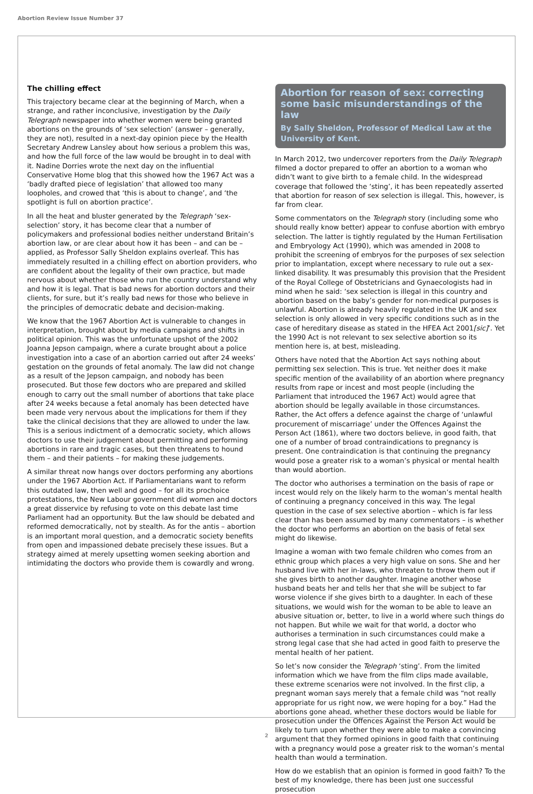Abortion Review Issue Number 37
The chilling effect
This trajectory became clear at the beginning of March, when a strange, and rather inconclusive, investigation by the Daily Telegraph newspaper into whether women were being granted abortions on the grounds of ‘sex selection’ (answer – generally, they are not), resulted in a next-day opinion piece by the Health Secretary Andrew Lansley about how serious a problem this was, and how the full force of the law would be brought in to deal with it. Nadine Dorries wrote the next day on the influential Conservative Home blog that this showed how the 1967 Act was a ‘badly drafted piece of legislation’ that allowed too many loopholes, and crowed that ‘this is about to change’, and ‘the spotlight is full on abortion practice’.
In all the heat and bluster generated by the Telegraph ‘sex-selection’ story, it has become clear that a number of policymakers and professional bodies neither understand Britain’s abortion law, or are clear about how it has been – and can be – applied, as Professor Sally Sheldon explains overleaf. This has immediately resulted in a chilling effect on abortion providers, who are confident about the legality of their own practice, but made nervous about whether those who run the country understand why and how it is legal. That is bad news for abortion doctors and their clients, for sure, but it’s really bad news for those who believe in the principles of democratic debate and decision-making.
We know that the 1967 Abortion Act is vulnerable to changes in interpretation, brought about by media campaigns and shifts in political opinion. This was the unfortunate upshot of the 2002 Joanna Jepson campaign, where a curate brought about a police investigation into a case of an abortion carried out after 24 weeks’ gestation on the grounds of fetal anomaly. The law did not change as a result of the Jepson campaign, and nobody has been prosecuted. But those few doctors who are prepared and skilled enough to carry out the small number of abortions that take place after 24 weeks because a fetal anomaly has been detected have been made very nervous about the implications for them if they take the clinical decisions that they are allowed to under the law. This is a serious indictment of a democratic society, which allows doctors to use their judgement about permitting and performing abortions in rare and tragic cases, but then threatens to hound them – and their patients – for making these judgements.
A similar threat now hangs over doctors performing any abortions under the 1967 Abortion Act. If Parliamentarians want to reform this outdated law, then well and good – for all its prochoice protestations, the New Labour government did women and doctors a great disservice by refusing to vote on this debate last time Parliament had an opportunity. But the law should be debated and reformed democratically, not by stealth. As for the antis – abortion is an important moral question, and a democratic society benefits from open and impassioned debate precisely these issues. But a strategy aimed at merely upsetting women seeking abortion and intimidating the doctors who provide them is cowardly and wrong.
Abortion for reason of sex: correcting some basic misunderstandings of the law
By Sally Sheldon, Professor of Medical Law at the University of Kent.
In March 2012, two undercover reporters from the Daily Telegraph filmed a doctor prepared to offer an abortion to a woman who didn’t want to give birth to a female child. In the widespread coverage that followed the ‘sting’, it has been repeatedly asserted that abortion for reason of sex selection is illegal. This, however, is far from clear.
Some commentators on the Telegraph story (including some who should really know better) appear to confuse abortion with embryo selection. The latter is tightly regulated by the Human Fertilisation and Embryology Act (1990), which was amended in 2008 to prohibit the screening of embryos for the purposes of sex selection prior to implantation, except where necessary to rule out a sex-linked disability. It was presumably this provision that the President of the Royal College of Obstetricians and Gynaecologists had in mind when he said: ‘sex selection is illegal in this country and abortion based on the baby’s gender for non-medical purposes is unlawful. Abortion is already heavily regulated in the UK and sex selection is only allowed in very specific conditions such as in the case of hereditary disease as stated in the HFEA Act 2001[sic]’. Yet the 1990 Act is not relevant to sex selective abortion so its mention here is, at best, misleading.
Others have noted that the Abortion Act says nothing about permitting sex selection. This is true. Yet neither does it make specific mention of the availability of an abortion where pregnancy results from rape or incest and most people (including the Parliament that introduced the 1967 Act) would agree that abortion should be legally available in those circumstances. Rather, the Act offers a defence against the charge of ‘unlawful procurement of miscarriage’ under the Offences Against the Person Act (1861), where two doctors believe, in good faith, that one of a number of broad contraindications to pregnancy is present. One contraindication is that continuing the pregnancy would pose a greater risk to a woman’s physical or mental health than would abortion.
The doctor who authorises a termination on the basis of rape or incest would rely on the likely harm to the woman’s mental health of continuing a pregnancy conceived in this way. The legal question in the case of sex selective abortion – which is far less clear than has been assumed by many commentators – is whether the doctor who performs an abortion on the basis of fetal sex might do likewise.
Imagine a woman with two female children who comes from an ethnic group which places a very high value on sons. She and her husband live with her in-laws, who threaten to throw them out if she gives birth to another daughter. Imagine another whose husband beats her and tells her that she will be subject to far worse violence if she gives birth to a daughter. In each of these situations, we would wish for the woman to be able to leave an abusive situation or, better, to live in a world where such things do not happen. But while we wait for that world, a doctor who authorises a termination in such circumstances could make a strong legal case that she had acted in good faith to preserve the mental health of her patient.
So let’s now consider the Telegraph ‘sting’. From the limited information which we have from the film clips made available, these extreme scenarios were not involved. In the first clip, a pregnant woman says merely that a female child was “not really appropriate for us right now, we were hoping for a boy.” Had the abortions gone ahead, whether these doctors would be liable for prosecution under the Offences Against the Person Act would be likely to turn upon whether they were able to make a convincing argument that they formed opinions in good faith that continuing with a pregnancy would pose a greater risk to the woman’s mental health than would a termination.
How do we establish that an opinion is formed in good faith? To the best of my knowledge, there has been just one successful prosecution
2